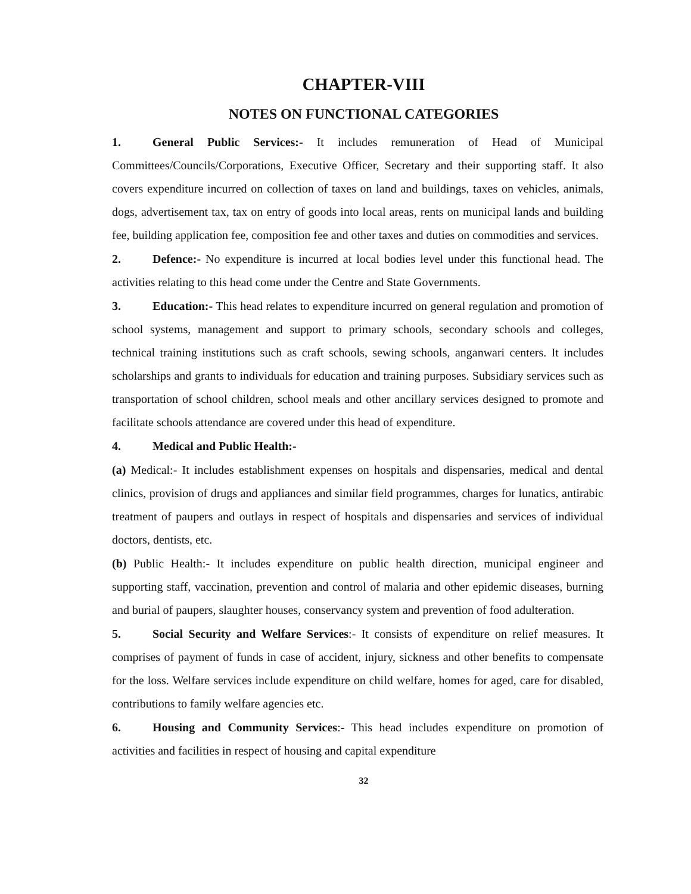CHAPTER-VIII
NOTES ON FUNCTIONAL CATEGORIES
1. General Public Services:- It includes remuneration of Head of Municipal Committees/Councils/Corporations, Executive Officer, Secretary and their supporting staff. It also covers expenditure incurred on collection of taxes on land and buildings, taxes on vehicles, animals, dogs, advertisement tax, tax on entry of goods into local areas, rents on municipal lands and building fee, building application fee, composition fee and other taxes and duties on commodities and services.
2. Defence:- No expenditure is incurred at local bodies level under this functional head. The activities relating to this head come under the Centre and State Governments.
3. Education:- This head relates to expenditure incurred on general regulation and promotion of school systems, management and support to primary schools, secondary schools and colleges, technical training institutions such as craft schools, sewing schools, anganwari centers. It includes scholarships and grants to individuals for education and training purposes. Subsidiary services such as transportation of school children, school meals and other ancillary services designed to promote and facilitate schools attendance are covered under this head of expenditure.
4. Medical and Public Health:-
(a) Medical:- It includes establishment expenses on hospitals and dispensaries, medical and dental clinics, provision of drugs and appliances and similar field programmes, charges for lunatics, antirabic treatment of paupers and outlays in respect of hospitals and dispensaries and services of individual doctors, dentists, etc.
(b) Public Health:- It includes expenditure on public health direction, municipal engineer and supporting staff, vaccination, prevention and control of malaria and other epidemic diseases, burning and burial of paupers, slaughter houses, conservancy system and prevention of food adulteration.
5. Social Security and Welfare Services:- It consists of expenditure on relief measures. It comprises of payment of funds in case of accident, injury, sickness and other benefits to compensate for the loss. Welfare services include expenditure on child welfare, homes for aged, care for disabled, contributions to family welfare agencies etc.
6. Housing and Community Services:- This head includes expenditure on promotion of activities and facilities in respect of housing and capital expenditure
32